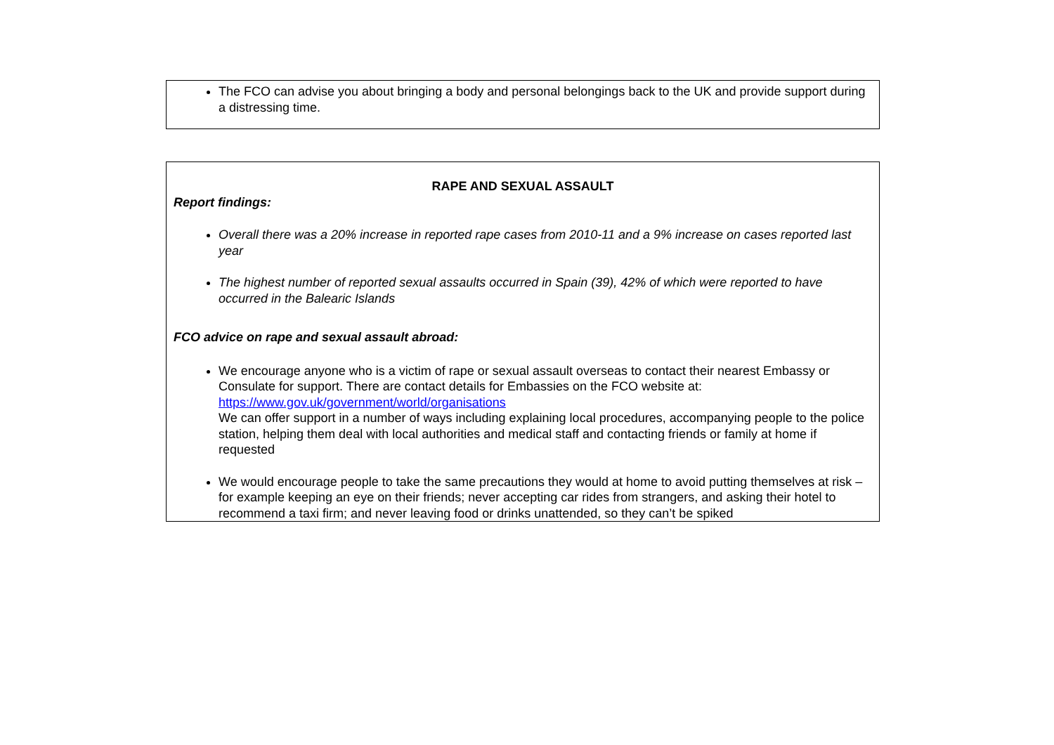The FCO can advise you about bringing a body and personal belongings back to the UK and provide support during a distressing time.
RAPE AND SEXUAL ASSAULT
Report findings:
Overall there was a 20% increase in reported rape cases from 2010-11 and a 9% increase on cases reported last year
The highest number of reported sexual assaults occurred in Spain (39), 42% of which were reported to have occurred in the Balearic Islands
FCO advice on rape and sexual assault abroad:
We encourage anyone who is a victim of rape or sexual assault overseas to contact their nearest Embassy or Consulate for support. There are contact details for Embassies on the FCO website at: https://www.gov.uk/government/world/organisations
We can offer support in a number of ways including explaining local procedures, accompanying people to the police station, helping them deal with local authorities and medical staff and contacting friends or family at home if requested
We would encourage people to take the same precautions they would at home to avoid putting themselves at risk – for example keeping an eye on their friends; never accepting car rides from strangers, and asking their hotel to recommend a taxi firm; and never leaving food or drinks unattended, so they can’t be spiked